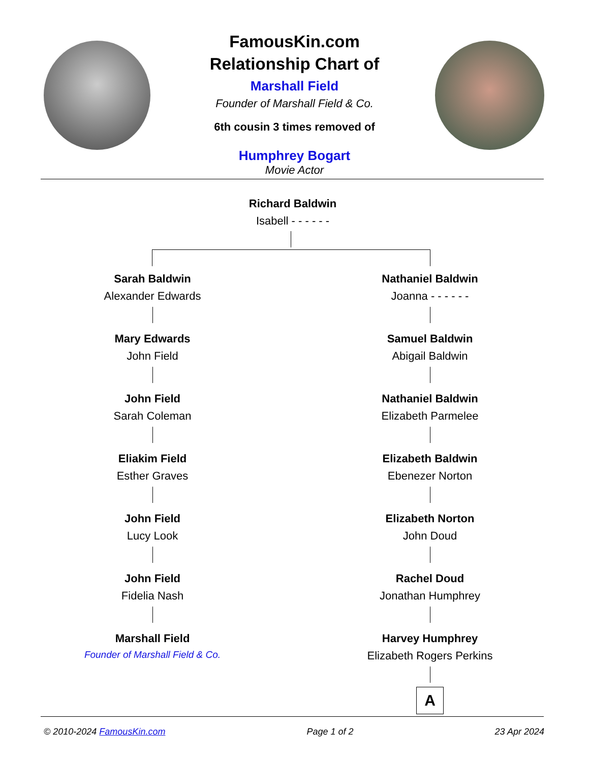FamousKin.com
Relationship Chart of
Marshall Field
Founder of Marshall Field & Co.
6th cousin 3 times removed of
Humphrey Bogart
Movie Actor
Richard Baldwin
Isabell - - - - - -
Sarah Baldwin
Alexander Edwards
Mary Edwards
John Field
John Field
Sarah Coleman
Eliakim Field
Esther Graves
John Field
Lucy Look
John Field
Fidelia Nash
Marshall Field
Founder of Marshall Field & Co.
Nathaniel Baldwin
Joanna - - - - - -
Samuel Baldwin
Abigail Baldwin
Nathaniel Baldwin
Elizabeth Parmelee
Elizabeth Baldwin
Ebenezer Norton
Elizabeth Norton
John Doud
Rachel Doud
Jonathan Humphrey
Harvey Humphrey
Elizabeth Rogers Perkins
A
© 2010-2024 FamousKin.com Page 1 of 2 23 Apr 2024